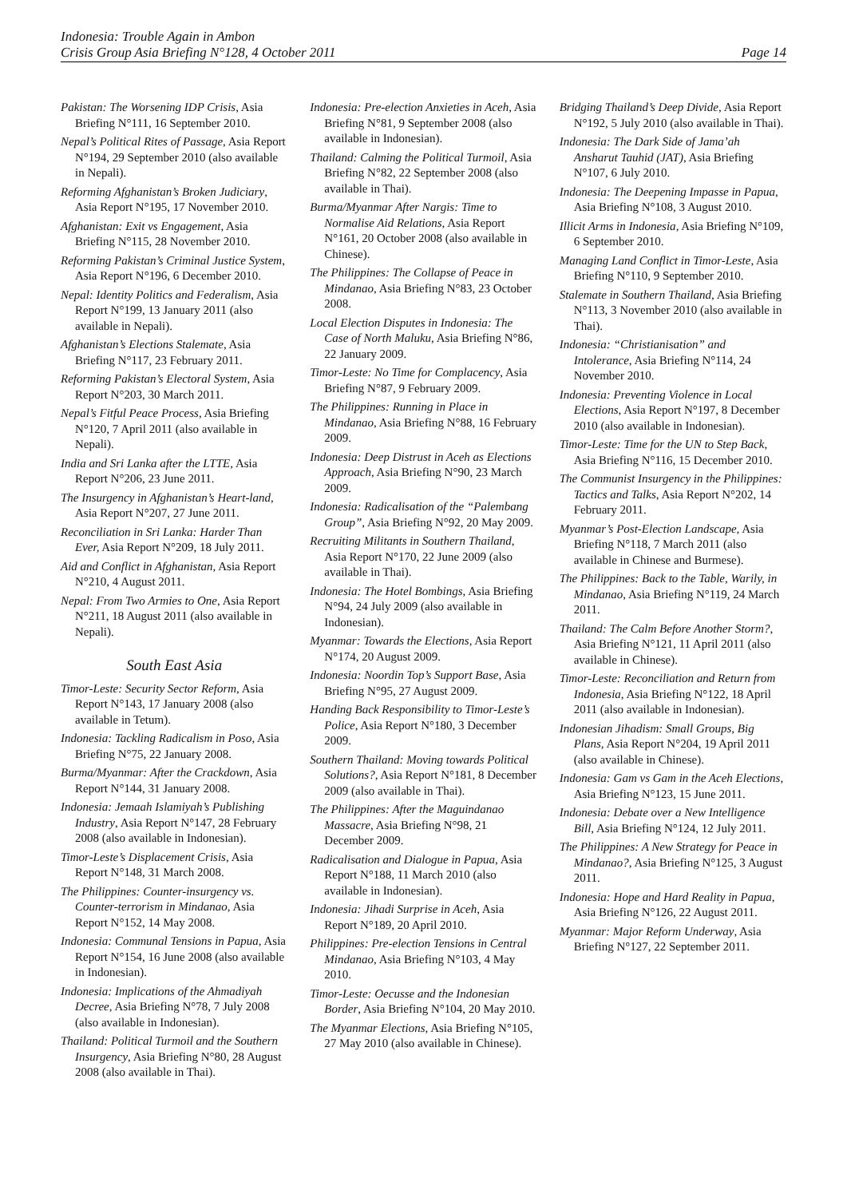Indonesia: Trouble Again in Ambon
Crisis Group Asia Briefing N°128, 4 October 2011 Page 14
Pakistan: The Worsening IDP Crisis, Asia Briefing N°111, 16 September 2010.
Nepal’s Political Rites of Passage, Asia Report N°194, 29 September 2010 (also available in Nepali).
Reforming Afghanistan’s Broken Judiciary, Asia Report N°195, 17 November 2010.
Afghanistan: Exit vs Engagement, Asia Briefing N°115, 28 November 2010.
Reforming Pakistan’s Criminal Justice System, Asia Report N°196, 6 December 2010.
Nepal: Identity Politics and Federalism, Asia Report N°199, 13 January 2011 (also available in Nepali).
Afghanistan’s Elections Stalemate, Asia Briefing N°117, 23 February 2011.
Reforming Pakistan’s Electoral System, Asia Report N°203, 30 March 2011.
Nepal’s Fitful Peace Process, Asia Briefing N°120, 7 April 2011 (also available in Nepali).
India and Sri Lanka after the LTTE, Asia Report N°206, 23 June 2011.
The Insurgency in Afghanistan’s Heart-land, Asia Report N°207, 27 June 2011.
Reconciliation in Sri Lanka: Harder Than Ever, Asia Report N°209, 18 July 2011.
Aid and Conflict in Afghanistan, Asia Report N°210, 4 August 2011.
Nepal: From Two Armies to One, Asia Report N°211, 18 August 2011 (also available in Nepali).
South East Asia
Timor-Leste: Security Sector Reform, Asia Report N°143, 17 January 2008 (also available in Tetum).
Indonesia: Tackling Radicalism in Poso, Asia Briefing N°75, 22 January 2008.
Burma/Myanmar: After the Crackdown, Asia Report N°144, 31 January 2008.
Indonesia: Jemaah Islamiyah’s Publishing Industry, Asia Report N°147, 28 February 2008 (also available in Indonesian).
Timor-Leste’s Displacement Crisis, Asia Report N°148, 31 March 2008.
The Philippines: Counter-insurgency vs. Counter-terrorism in Mindanao, Asia Report N°152, 14 May 2008.
Indonesia: Communal Tensions in Papua, Asia Report N°154, 16 June 2008 (also available in Indonesian).
Indonesia: Implications of the Ahmadiyah Decree, Asia Briefing N°78, 7 July 2008 (also available in Indonesian).
Thailand: Political Turmoil and the Southern Insurgency, Asia Briefing N°80, 28 August 2008 (also available in Thai).
Indonesia: Pre-election Anxieties in Aceh, Asia Briefing N°81, 9 September 2008 (also available in Indonesian).
Thailand: Calming the Political Turmoil, Asia Briefing N°82, 22 September 2008 (also available in Thai).
Burma/Myanmar After Nargis: Time to Normalise Aid Relations, Asia Report N°161, 20 October 2008 (also available in Chinese).
The Philippines: The Collapse of Peace in Mindanao, Asia Briefing N°83, 23 October 2008.
Local Election Disputes in Indonesia: The Case of North Maluku, Asia Briefing N°86, 22 January 2009.
Timor-Leste: No Time for Complacency, Asia Briefing N°87, 9 February 2009.
The Philippines: Running in Place in Mindanao, Asia Briefing N°88, 16 February 2009.
Indonesia: Deep Distrust in Aceh as Elections Approach, Asia Briefing N°90, 23 March 2009.
Indonesia: Radicalisation of the “Palembang Group”, Asia Briefing N°92, 20 May 2009.
Recruiting Militants in Southern Thailand, Asia Report N°170, 22 June 2009 (also available in Thai).
Indonesia: The Hotel Bombings, Asia Briefing N°94, 24 July 2009 (also available in Indonesian).
Myanmar: Towards the Elections, Asia Report N°174, 20 August 2009.
Indonesia: Noordin Top’s Support Base, Asia Briefing N°95, 27 August 2009.
Handing Back Responsibility to Timor-Leste’s Police, Asia Report N°180, 3 December 2009.
Southern Thailand: Moving towards Political Solutions?, Asia Report N°181, 8 December 2009 (also available in Thai).
The Philippines: After the Maguindanao Massacre, Asia Briefing N°98, 21 December 2009.
Radicalisation and Dialogue in Papua, Asia Report N°188, 11 March 2010 (also available in Indonesian).
Indonesia: Jihadi Surprise in Aceh, Asia Report N°189, 20 April 2010.
Philippines: Pre-election Tensions in Central Mindanao, Asia Briefing N°103, 4 May 2010.
Timor-Leste: Oecusse and the Indonesian Border, Asia Briefing N°104, 20 May 2010.
The Myanmar Elections, Asia Briefing N°105, 27 May 2010 (also available in Chinese).
Bridging Thailand’s Deep Divide, Asia Report N°192, 5 July 2010 (also available in Thai).
Indonesia: The Dark Side of Jama’ah Ansharut Tauhid (JAT), Asia Briefing N°107, 6 July 2010.
Indonesia: The Deepening Impasse in Papua, Asia Briefing N°108, 3 August 2010.
Illicit Arms in Indonesia, Asia Briefing N°109, 6 September 2010.
Managing Land Conflict in Timor-Leste, Asia Briefing N°110, 9 September 2010.
Stalemate in Southern Thailand, Asia Briefing N°113, 3 November 2010 (also available in Thai).
Indonesia: “Christianisation” and Intolerance, Asia Briefing N°114, 24 November 2010.
Indonesia: Preventing Violence in Local Elections, Asia Report N°197, 8 December 2010 (also available in Indonesian).
Timor-Leste: Time for the UN to Step Back, Asia Briefing N°116, 15 December 2010.
The Communist Insurgency in the Philippines: Tactics and Talks, Asia Report N°202, 14 February 2011.
Myanmar’s Post-Election Landscape, Asia Briefing N°118, 7 March 2011 (also available in Chinese and Burmese).
The Philippines: Back to the Table, Warily, in Mindanao, Asia Briefing N°119, 24 March 2011.
Thailand: The Calm Before Another Storm?, Asia Briefing N°121, 11 April 2011 (also available in Chinese).
Timor-Leste: Reconciliation and Return from Indonesia, Asia Briefing N°122, 18 April 2011 (also available in Indonesian).
Indonesian Jihadism: Small Groups, Big Plans, Asia Report N°204, 19 April 2011 (also available in Chinese).
Indonesia: Gam vs Gam in the Aceh Elections, Asia Briefing N°123, 15 June 2011.
Indonesia: Debate over a New Intelligence Bill, Asia Briefing N°124, 12 July 2011.
The Philippines: A New Strategy for Peace in Mindanao?, Asia Briefing N°125, 3 August 2011.
Indonesia: Hope and Hard Reality in Papua, Asia Briefing N°126, 22 August 2011.
Myanmar: Major Reform Underway, Asia Briefing N°127, 22 September 2011.